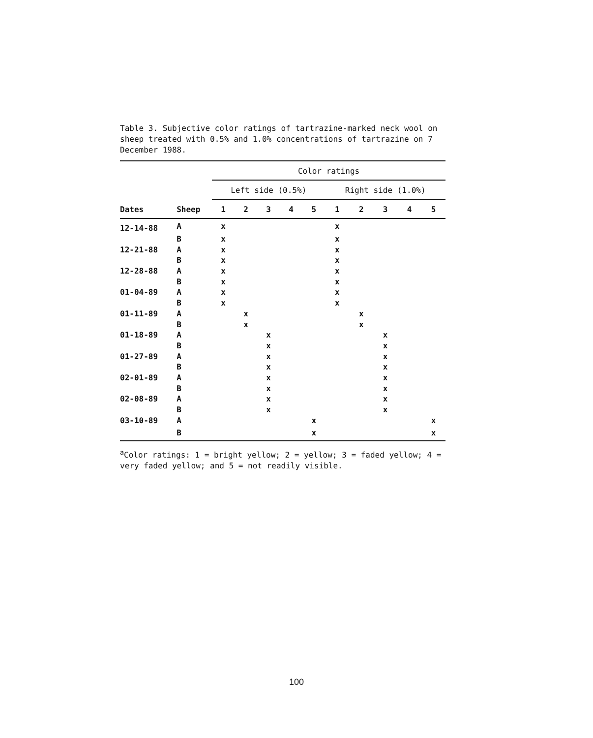Table 3. Subjective color ratings of tartrazine-marked neck wool on sheep treated with 0.5% and 1.0% concentrations of tartrazine on 7 December 1988.
| | | Color ratings | | | | | | | | | | |
| --- | --- | --- | --- | --- | --- | --- | --- | --- | --- | --- | --- | --- |
| | | Left side (0.5%) | | | | | | Right side (1.0%) | | | | |
| Dates | Sheep | 1 | 2 | 3 | 4 | 5 | | 1 | 2 | 3 | 4 | 5 |
| 12-14-88 | A | x | | | | | | x | | | | |
| | B | x | | | | | | x | | | | |
| 12-21-88 | A | x | | | | | | x | | | | |
| | B | x | | | | | | x | | | | |
| 12-28-88 | A | x | | | | | | x | | | | |
| | B | x | | | | | | x | | | | |
| 01-04-89 | A | x | | | | | | x | | | | |
| | B | x | | | | | | x | | | | |
| 01-11-89 | A | | x | | | | | | x | | | |
| | B | | x | | | | | | x | | | |
| 01-18-89 | A | | | x | | | | | | x | | |
| | B | | | x | | | | | | x | | |
| 01-27-89 | A | | | x | | | | | | x | | |
| | B | | | x | | | | | | x | | |
| 02-01-89 | A | | | x | | | | | | x | | |
| | B | | | x | | | | | | x | | |
| 02-08-89 | A | | | x | | | | | | x | | |
| | B | | | x | | | | | | x | | |
| 03-10-89 | A | | | | | x | | | | | | x |
| | B | | | | | x | | | | | | x |
<sup>a</sup> Color ratings: 1 = bright yellow; 2 = yellow; 3 = faded yellow; 4 = very faded yellow; and 5 = not readily visible.
100